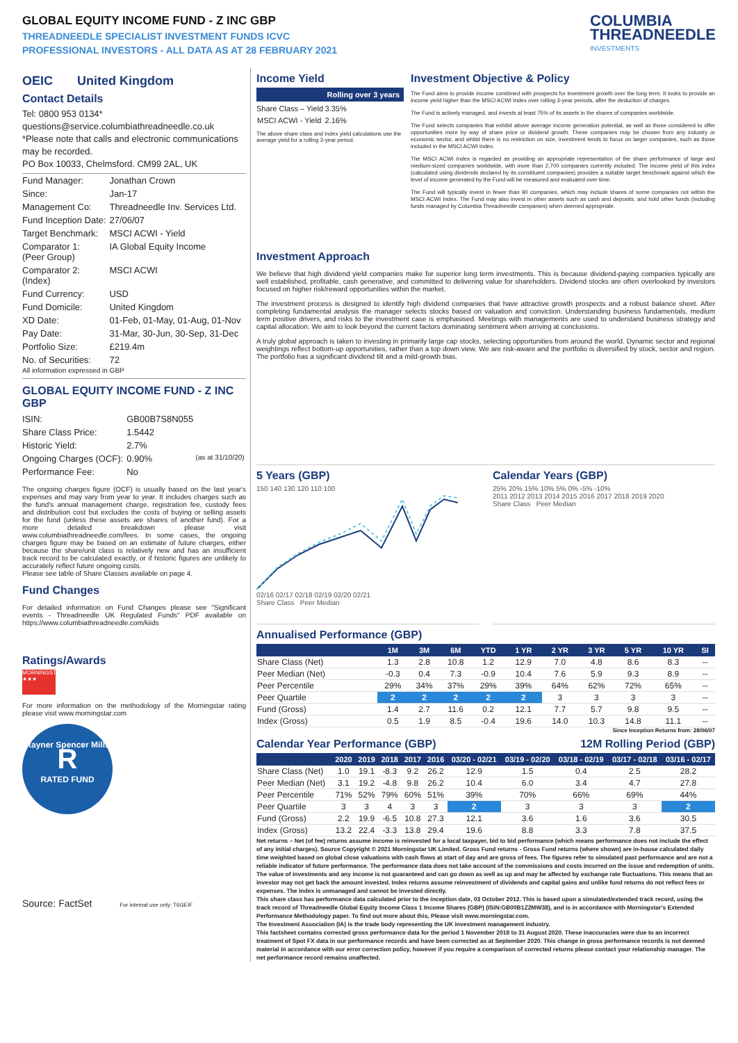GLOBAL EQUITY INCOME FUND - Z INC GBP
THREADNEEDLE SPECIALIST INVESTMENT FUNDS ICVC
PROFESSIONAL INVESTORS - ALL DATA AS AT 28 FEBRUARY 2021
COLUMBIA
THREADNEEDLE
INVESTMENTS
OEIC United Kingdom
Contact Details
Tel: 0800 953 0134*
questions@service.columbiathreadneedle.co.uk
*Please note that calls and electronic communications may be recorded.
PO Box 10033, Chelmsford. CM99 2AL, UK
| Fund Manager: | Jonathan Crown |
| Since: | Jan-17 |
| Management Co: | Threadneedle Inv. Services Ltd. |
| Fund Inception Date: | 27/06/07 |
| Target Benchmark: | MSCI ACWI - Yield |
| Comparator 1: (Peer Group) | IA Global Equity Income |
| Comparator 2: (Index) | MSCI ACWI |
| Fund Currency: | USD |
| Fund Domicile: | United Kingdom |
| XD Date: | 01-Feb, 01-May, 01-Aug, 01-Nov |
| Pay Date: | 31-Mar, 30-Jun, 30-Sep, 31-Dec |
| Portfolio Size: | £219.4m |
| No. of Securities: | 72 |
All information expressed in GBP
GLOBAL EQUITY INCOME FUND - Z INC GBP
| ISIN: | GB00B7S8N055 | |
| Share Class Price: | 1.5442 | |
| Historic Yield: | 2.7% | |
| Ongoing Charges (OCF): | 0.90% | (as at 31/10/20) |
| Performance Fee: | No | |
The ongoing charges figure (OCF) is usually based on the last year's expenses and may vary from year to year. It includes charges such as the fund's annual management charge, registration fee, custody fees and distribution cost but excludes the costs of buying or selling assets for the fund (unless these assets are shares of another fund). For a more detailed breakdown please visit www.columbiathreadneedle.com/fees. In some cases, the ongoing charges figure may be based on an estimate of future charges, either because the share/unit class is relatively new and has an insufficient track record to be calculated exactly, or if historic figures are unlikely to accurately reflect future ongoing costs.
Please see table of Share Classes available on page 4.
Fund Changes
For detailed information on Fund Changes please see "Significant events - Threadneedle UK Regulated Funds" PDF available on https://www.columbiathreadneedle.com/kiids
Ratings/Awards
MORNINGSTAR ★★★
For more information on the methodology of the Morningstar rating please visit www.morningstar.com
Rayner Spencer Mills
R
RATED FUND
Source: FactSet For internal use only: T6GEIF
Income Yield
| | Rolling over 3 years |
| Share Class – Yield | 3.35% |
| MSCI ACWI - Yield | 2.16% |
The above share class and index yield calculations use the average yield for a rolling 3-year period.
Investment Objective & Policy
The Fund aims to provide income combined with prospects for investment growth over the long term. It looks to provide an income yield higher than the MSCI ACWI Index over rolling 3-year periods, after the deduction of charges.
The Fund is actively managed, and invests at least 75% of its assets in the shares of companies worldwide.
The Fund selects companies that exhibit above average income generation potential, as well as those considered to offer opportunities more by way of share price or dividend growth. These companies may be chosen from any industry or economic sector, and whilst there is no restriction on size, investment tends to focus on larger companies, such as those included in the MSCI ACWI Index.
The MSCI ACWI Index is regarded as providing an appropriate representation of the share performance of large and medium-sized companies worldwide, with more than 2,700 companies currently included. The income yield of this index (calculated using dividends declared by its constituent companies) provides a suitable target benchmark against which the level of income generated by the Fund will be measured and evaluated over time.
The Fund will typically invest in fewer than 90 companies, which may include shares of some companies not within the MSCI ACWI Index. The Fund may also invest in other assets such as cash and deposits, and hold other funds (including funds managed by Columbia Threadneedle companies) when deemed appropriate.
Investment Approach
We believe that high dividend yield companies make for superior long term investments. This is because dividend-paying companies typically are well established, profitable, cash generative, and committed to delivering value for shareholders. Dividend stocks are often overlooked by investors focused on higher risk/reward opportunities within the market.
The investment process is designed to identify high dividend companies that have attractive growth prospects and a robust balance sheet. After completing fundamental analysis the manager selects stocks based on valuation and conviction. Understanding business fundamentals, medium term positive drivers, and risks to the investment case is emphasised. Meetings with managements are used to understand business strategy and capital allocation. We aim to look beyond the current factors dominating sentiment when arriving at conclusions.
A truly global approach is taken to investing in primarily large cap stocks, selecting opportunities from around the world. Dynamic sector and regional weightings reflect bottom-up opportunities, rather than a top down view. We are risk-aware and the portfolio is diversified by stock, sector and region. The portfolio has a significant dividend tilt and a mild-growth bias.
5 Years (GBP)
150 140 130 120 110 100
02/16 02/17 02/18 02/19 02/20 02/21
Share Class Peer Median
Calendar Years (GBP)
25% 20% 15% 10% 5% 0% -5% -10%
2011 2012 2013 2014 2015 2016 2017 2018 2019 2020
Share Class Peer Median
Annualised Performance (GBP)
| | 1M | 3M | 6M | YTD | 1 YR | 2 YR | 3 YR | 5 YR | 10 YR | SI |
| --- | --- | --- | --- | --- | --- | --- | --- | --- | --- | --- |
| Share Class (Net) | 1.3 | 2.8 | 10.8 | 1.2 | 12.9 | 7.0 | 4.8 | 8.6 | 8.3 | -- |
| Peer Median (Net) | -0.3 | 0.4 | 7.3 | -0.9 | 10.4 | 7.6 | 5.9 | 9.3 | 8.9 | -- |
| Peer Percentile | 29% | 34% | 37% | 29% | 39% | 64% | 62% | 72% | 65% | -- |
| Peer Quartile | 2 | 2 | 2 | 2 | 2 | 3 | 3 | 3 | 3 | -- |
| Fund (Gross) | 1.4 | 2.7 | 11.6 | 0.2 | 12.1 | 7.7 | 5.7 | 9.8 | 9.5 | -- |
| Index (Gross) | 0.5 | 1.9 | 8.5 | -0.4 | 19.6 | 14.0 | 10.3 | 14.8 | 11.1 | -- |
Since Inception Returns from: 28/06/07
Calendar Year Performance (GBP)
12M Rolling Period (GBP)
| | 2020 | 2019 | 2018 | 2017 | 2016 | 03/20 - 02/21 | 03/19 - 02/20 | 03/18 - 02/19 | 03/17 - 02/18 | 03/16 - 02/17 |
| --- | --- | --- | --- | --- | --- | --- | --- | --- | --- | --- |
| Share Class (Net) | 1.0 | 19.1 | -8.3 | 9.2 | 26.2 | 12.9 | 1.5 | 0.4 | 2.5 | 28.2 |
| Peer Median (Net) | 3.1 | 19.2 | -4.8 | 9.8 | 26.2 | 10.4 | 6.0 | 3.4 | 4.7 | 27.8 |
| Peer Percentile | 71% | 52% | 79% | 60% | 51% | 39% | 70% | 66% | 69% | 44% |
| Peer Quartile | 3 | 3 | 4 | 3 | 3 | 2 | 3 | 3 | 3 | 2 |
| Fund (Gross) | 2.2 | 19.9 | -6.5 | 10.8 | 27.3 | 12.1 | 3.6 | 1.6 | 3.6 | 30.5 |
| Index (Gross) | 13.2 | 22.4 | -3.3 | 13.8 | 29.4 | 19.6 | 8.8 | 3.3 | 7.8 | 37.5 |
Net returns – Net (of fee) returns assume income is reinvested for a local taxpayer, bid to bid performance (which means performance does not include the effect of any initial charges). Source Copyright © 2021 Morningstar UK Limited. Gross Fund returns - Gross Fund returns (where shown) are in-house calculated daily time weighted based on global close valuations with cash flows at start of day and are gross of fees. The figures refer to simulated past performance and are not a reliable indicator of future performance. The performance data does not take account of the commissions and costs incurred on the issue and redemption of units. The value of investments and any income is not guaranteed and can go down as well as up and may be affected by exchange rate fluctuations. This means that an investor may not get back the amount invested. Index returns assume reinvestment of dividends and capital gains and unlike fund returns do not reflect fees or expenses. The index is unmanaged and cannot be invested directly.
This share class has performance data calculated prior to the inception date, 03 October 2012. This is based upon a simulated/extended track record, using the track record of Threadneedle Global Equity Income Class 1 Income Shares (GBP) (ISIN:GB00B1Z2MW38), and is in accordance with Morningstar's Extended Performance Methodology paper. To find out more about this, Please visit www.morningstar.com.
The Investment Association (IA) is the trade body representing the UK investment management industry.
This factsheet contains corrected gross performance data for the period 1 November 2018 to 31 August 2020. These inaccuracies were due to an incorrect treatment of Spot FX data in our performance records and have been corrected as at September 2020. This change in gross performance records is not deemed material in accordance with our error correction policy, however if you require a comparison of corrected returns please contact your relationship manager. The net performance record remains unaffected.